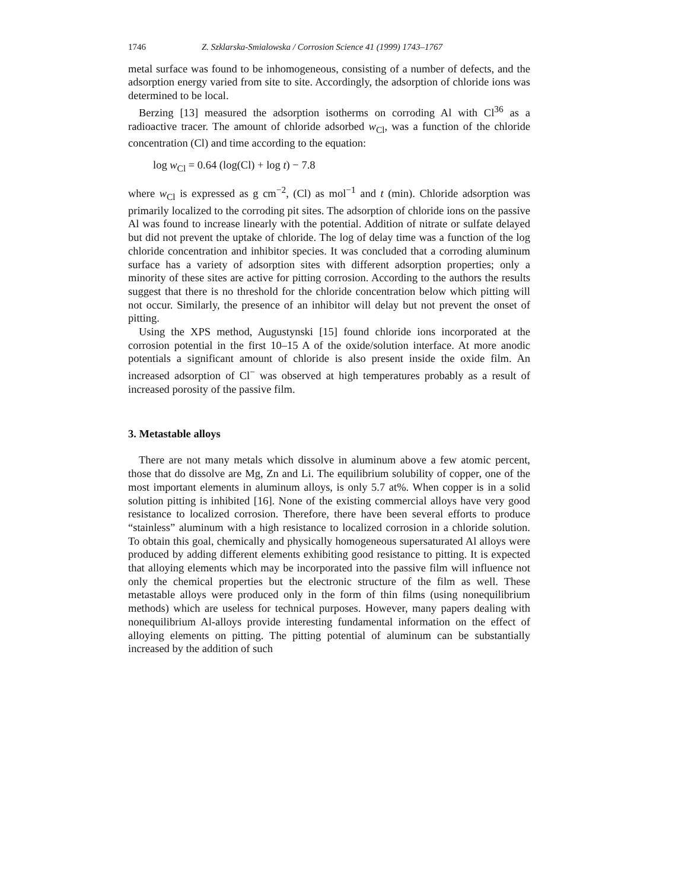1746 Z. Szklarska-Smialowska / Corrosion Science 41 (1999) 1743–1767
metal surface was found to be inhomogeneous, consisting of a number of defects, and the adsorption energy varied from site to site. Accordingly, the adsorption of chloride ions was determined to be local.
Berzing [13] measured the adsorption isotherms on corroding Al with Cl<sup>36</sup> as a radioactive tracer. The amount of chloride adsorbed w<sub>Cl</sub>, was a function of the chloride concentration (Cl) and time according to the equation:
log w<sub>Cl</sub> = 0.64 (log(Cl) + log t) − 7.8
where w<sub>Cl</sub> is expressed as g cm<sup>−2</sup>, (Cl) as mol<sup>−1</sup> and t (min). Chloride adsorption was primarily localized to the corroding pit sites. The adsorption of chloride ions on the passive Al was found to increase linearly with the potential. Addition of nitrate or sulfate delayed but did not prevent the uptake of chloride. The log of delay time was a function of the log chloride concentration and inhibitor species. It was concluded that a corroding aluminum surface has a variety of adsorption sites with different adsorption properties; only a minority of these sites are active for pitting corrosion. According to the authors the results suggest that there is no threshold for the chloride concentration below which pitting will not occur. Similarly, the presence of an inhibitor will delay but not prevent the onset of pitting.
Using the XPS method, Augustynski [15] found chloride ions incorporated at the corrosion potential in the first 10–15 A of the oxide/solution interface. At more anodic potentials a significant amount of chloride is also present inside the oxide film. An increased adsorption of Cl<sup>−</sup> was observed at high temperatures probably as a result of increased porosity of the passive film.
3. Metastable alloys
There are not many metals which dissolve in aluminum above a few atomic percent, those that do dissolve are Mg, Zn and Li. The equilibrium solubility of copper, one of the most important elements in aluminum alloys, is only 5.7 at%. When copper is in a solid solution pitting is inhibited [16]. None of the existing commercial alloys have very good resistance to localized corrosion. Therefore, there have been several efforts to produce “stainless” aluminum with a high resistance to localized corrosion in a chloride solution. To obtain this goal, chemically and physically homogeneous supersaturated Al alloys were produced by adding different elements exhibiting good resistance to pitting. It is expected that alloying elements which may be incorporated into the passive film will influence not only the chemical properties but the electronic structure of the film as well. These metastable alloys were produced only in the form of thin films (using nonequilibrium methods) which are useless for technical purposes. However, many papers dealing with nonequilibrium Al-alloys provide interesting fundamental information on the effect of alloying elements on pitting. The pitting potential of aluminum can be substantially increased by the addition of such